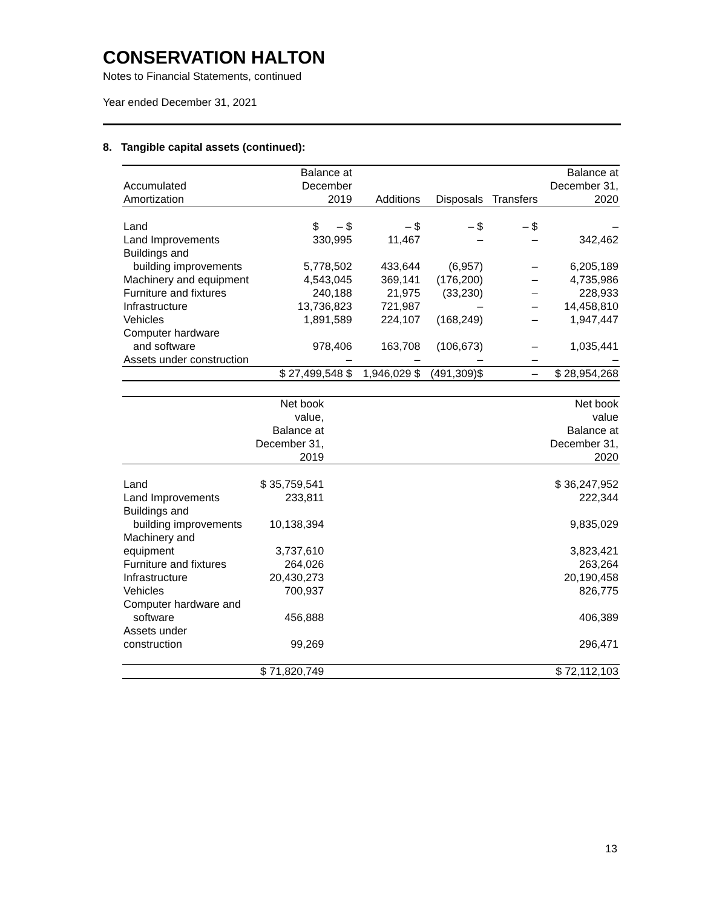CONSERVATION HALTON
Notes to Financial Statements, continued
Year ended December 31, 2021
8. Tangible capital assets (continued):
| | Balance at | | | | Balance at |
| Accumulated | December | | | | December 31, |
| Amortization | 2019 | Additions | Disposals | Transfers | 2020 |
| Land | $ – $ | – $ | – $ | – $ | – |
| Land Improvements | 330,995 | 11,467 | – | – | 342,462 |
| Buildings and | | | | | |
| building improvements | 5,778,502 | 433,644 | (6,957) | – | 6,205,189 |
| Machinery and equipment | 4,543,045 | 369,141 | (176,200) | – | 4,735,986 |
| Furniture and fixtures | 240,188 | 21,975 | (33,230) | – | 228,933 |
| Infrastructure | 13,736,823 | 721,987 | – | – | 14,458,810 |
| Vehicles | 1,891,589 | 224,107 | (168,249) | – | 1,947,447 |
| Computer hardware | | | | | |
| and software | 978,406 | 163,708 | (106,673) | – | 1,035,441 |
| Assets under construction | – | – | – | – | – |
| | $ 27,499,548 $ | 1,946,029 $ | (491,309)$ | – | $ 28,954,268 |
| | Net book value, | | Net book value |
| | Balance at | | Balance at |
| | December 31, | | December 31, |
| | 2019 | | 2020 |
| Land | $ 35,759,541 | | $ 36,247,952 |
| Land Improvements | 233,811 | | 222,344 |
| Buildings and | | | |
| building improvements | 10,138,394 | | 9,835,029 |
| Machinery and equipment | 3,737,610 | | 3,823,421 |
| Furniture and fixtures | 264,026 | | 263,264 |
| Infrastructure | 20,430,273 | | 20,190,458 |
| Vehicles | 700,937 | | 826,775 |
| Computer hardware and | | | |
| software | 456,888 | | 406,389 |
| Assets under construction | 99,269 | | 296,471 |
| | $ 71,820,749 | | $ 72,112,103 |
13